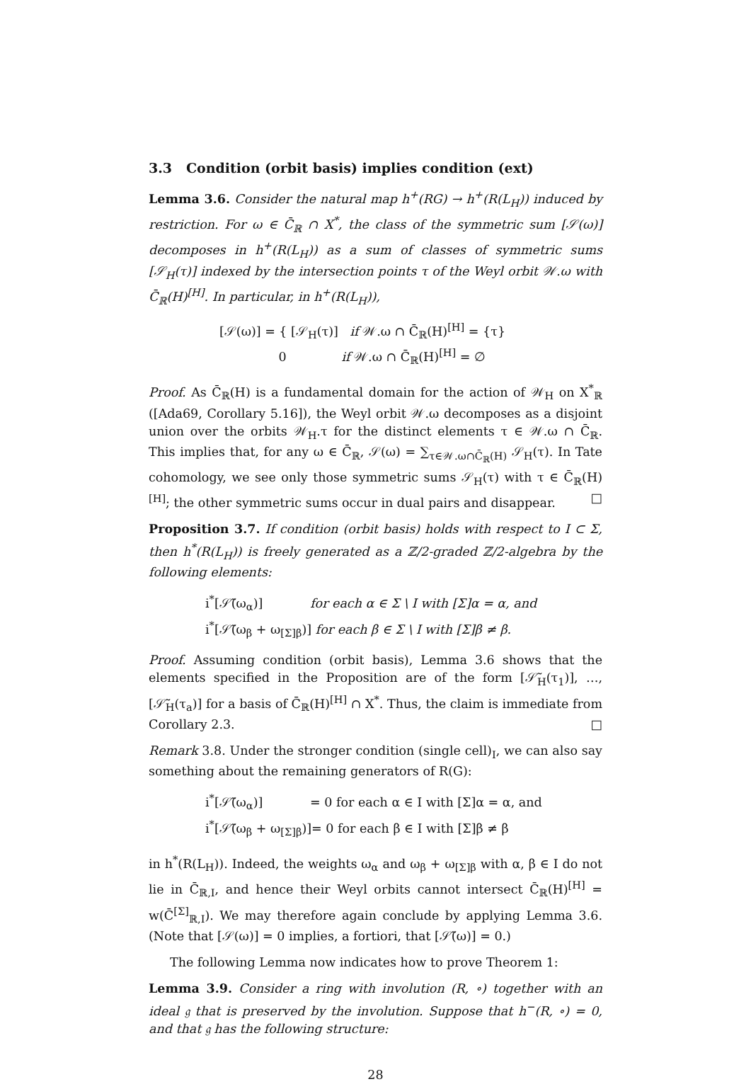3.3 Condition (orbit basis) implies condition (ext)
Lemma 3.6. Consider the natural map h<sup>+</sup>(RG) → h<sup>+</sup>(R(L<sub>H</sub>)) induced by restriction. For ω ∈ C̄<sub>ℝ</sub> ∩ X<sup>*</sup>, the class of the symmetric sum [𝒮(ω)] decomposes in h<sup>+</sup>(R(L<sub>H</sub>)) as a sum of classes of symmetric sums [𝒮<sub>H</sub>(τ)] indexed by the intersection points τ of the Weyl orbit 𝒲.ω with C̄<sub>ℝ</sub>(H)<sup>[H]</sup>. In particular, in h<sup>+</sup>(R(L<sub>H</sub>)),
[𝒮(ω)] = { [𝒮<sub>H</sub>(τ)] if 𝒲.ω ∩ C̄<sub>ℝ</sub>(H)<sup>[H]</sup> = {τ}
0 if 𝒲.ω ∩ C̄<sub>ℝ</sub>(H)<sup>[H]</sup> = ∅
Proof. As C̄<sub>ℝ</sub>(H) is a fundamental domain for the action of 𝒲<sub>H</sub> on X<sup>*</sup><sub>ℝ</sub> ([Ada69, Corollary 5.16]), the Weyl orbit 𝒲.ω decomposes as a disjoint union over the orbits 𝒲<sub>H</sub>.τ for the distinct elements τ ∈ 𝒲.ω ∩ C̄<sub>ℝ</sub>. This implies that, for any ω ∈ C̄<sub>ℝ</sub>, 𝒮(ω) = ∑<sub>τ∈𝒲.ω∩C̄<sub>ℝ</sub>(H)</sub> 𝒮<sub>H</sub>(τ). In Tate cohomology, we see only those symmetric sums 𝒮<sub>H</sub>(τ) with τ ∈ C̄<sub>ℝ</sub>(H)<sup>[H]</sup>; the other symmetric sums occur in dual pairs and disappear. □
Proposition 3.7. If condition (orbit basis) holds with respect to I ⊂ Σ, then h<sup>*</sup>(R(L<sub>H</sub>)) is freely generated as a ℤ/2-graded ℤ/2-algebra by the following elements:
i<sup>*</sup>[𝒮̃(ω<sub>α</sub>)] for each α ∈ Σ \ I with [Σ]α = α, and
i<sup>*</sup>[𝒮̃(ω<sub>β</sub> + ω<sub>[Σ]β</sub>)] for each β ∈ Σ \ I with [Σ]β ≠ β.
Proof. Assuming condition (orbit basis), Lemma 3.6 shows that the elements specified in the Proposition are of the form [𝒮̃<sub>H</sub>(τ<sub>1</sub>)], …, [𝒮̃<sub>H</sub>(τ<sub>a</sub>)] for a basis of C̄<sub>ℝ</sub>(H)<sup>[H]</sup> ∩ X<sup>*</sup>. Thus, the claim is immediate from Corollary 2.3. □
Remark 3.8. Under the stronger condition (single cell)<sub>I</sub>, we can also say something about the remaining generators of R(G):
i<sup>*</sup>[𝒮̃(ω<sub>α</sub>)] = 0 for each α ∈ I with [Σ]α = α, and
i<sup>*</sup>[𝒮̃(ω<sub>β</sub> + ω<sub>[Σ]β</sub>)]= 0 for each β ∈ I with [Σ]β ≠ β
in h<sup>*</sup>(R(L<sub>H</sub>)). Indeed, the weights ω<sub>α</sub> and ω<sub>β</sub> + ω<sub>[Σ]β</sub> with α, β ∈ I do not lie in C̄<sub>ℝ,I</sub>, and hence their Weyl orbits cannot intersect C̄<sub>ℝ</sub>(H)<sup>[H]</sup> = w(C̄<sup>[Σ]</sup><sub>ℝ,I</sub>). We may therefore again conclude by applying Lemma 3.6. (Note that [𝒮(ω)] = 0 implies, a fortiori, that [𝒮̃(ω)] = 0.)
The following Lemma now indicates how to prove Theorem 1:
Lemma 3.9. Consider a ring with involution (R, ∘) together with an ideal 𝔤 that is preserved by the involution. Suppose that h<sup>−</sup>(R, ∘) = 0, and that 𝔤 has the following structure:
28